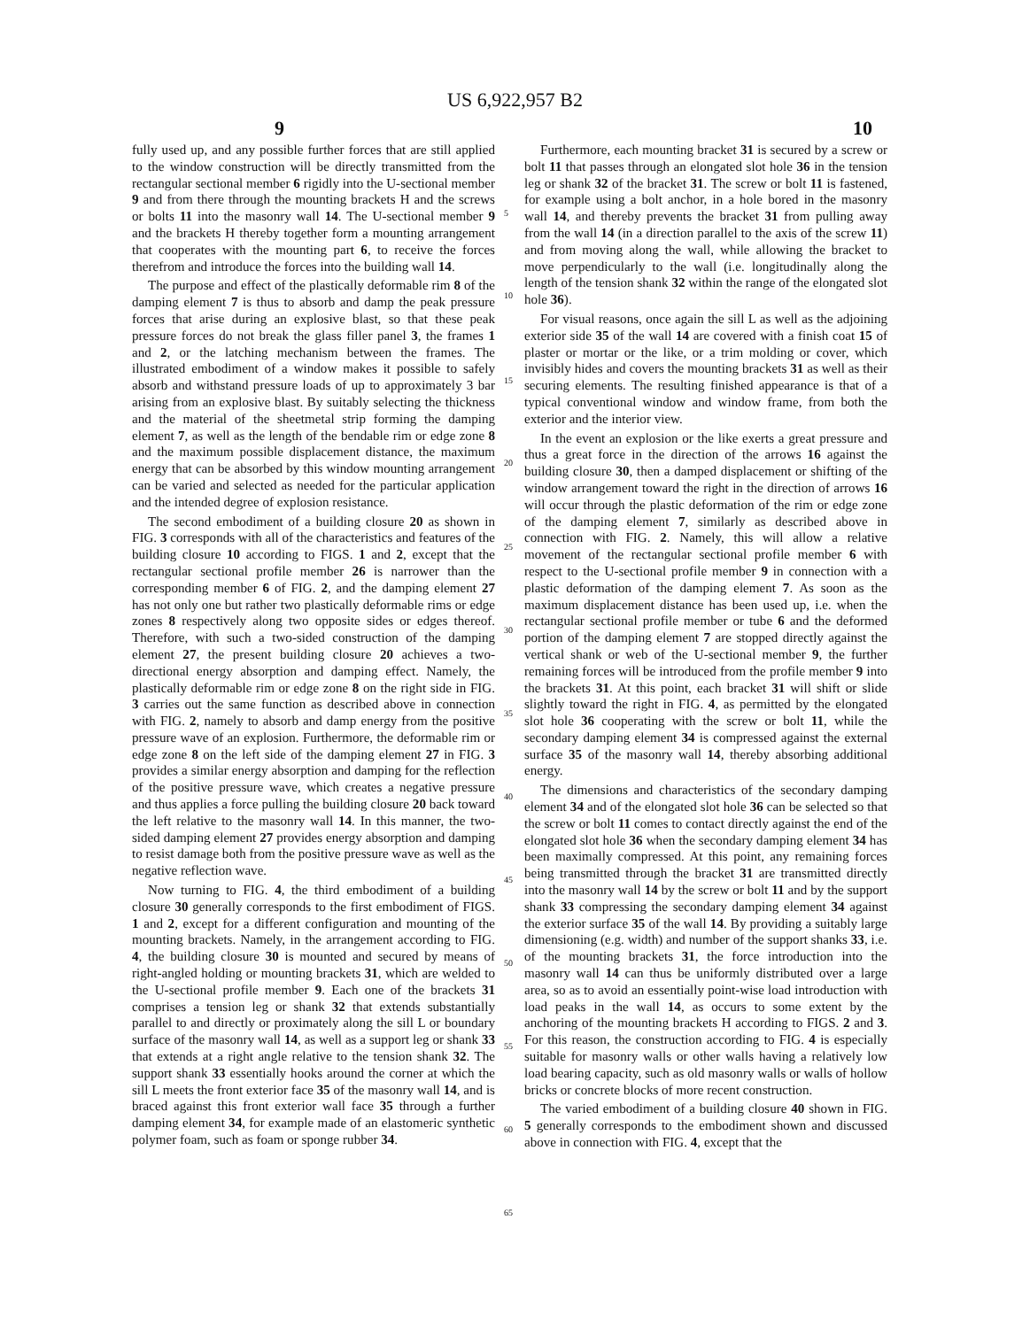US 6,922,957 B2
9 10
fully used up, and any possible further forces that are still applied to the window construction will be directly transmitted from the rectangular sectional member 6 rigidly into the U-sectional member 9 and from there through the mounting brackets H and the screws or bolts 11 into the masonry wall 14. The U-sectional member 9 and the brackets H thereby together form a mounting arrangement that cooperates with the mounting part 6, to receive the forces therefrom and introduce the forces into the building wall 14.
The purpose and effect of the plastically deformable rim 8 of the damping element 7 is thus to absorb and damp the peak pressure forces that arise during an explosive blast, so that these peak pressure forces do not break the glass filler panel 3, the frames 1 and 2, or the latching mechanism between the frames. The illustrated embodiment of a window makes it possible to safely absorb and withstand pressure loads of up to approximately 3 bar arising from an explosive blast. By suitably selecting the thickness and the material of the sheetmetal strip forming the damping element 7, as well as the length of the bendable rim or edge zone 8 and the maximum possible displacement distance, the maximum energy that can be absorbed by this window mounting arrangement can be varied and selected as needed for the particular application and the intended degree of explosion resistance.
The second embodiment of a building closure 20 as shown in FIG. 3 corresponds with all of the characteristics and features of the building closure 10 according to FIGS. 1 and 2, except that the rectangular sectional profile member 26 is narrower than the corresponding member 6 of FIG. 2, and the damping element 27 has not only one but rather two plastically deformable rims or edge zones 8 respectively along two opposite sides or edges thereof. Therefore, with such a two-sided construction of the damping element 27, the present building closure 20 achieves a two-directional energy absorption and damping effect. Namely, the plastically deformable rim or edge zone 8 on the right side in FIG. 3 carries out the same function as described above in connection with FIG. 2, namely to absorb and damp energy from the positive pressure wave of an explosion. Furthermore, the deformable rim or edge zone 8 on the left side of the damping element 27 in FIG. 3 provides a similar energy absorption and damping for the reflection of the positive pressure wave, which creates a negative pressure and thus applies a force pulling the building closure 20 back toward the left relative to the masonry wall 14. In this manner, the two-sided damping element 27 provides energy absorption and damping to resist damage both from the positive pressure wave as well as the negative reflection wave.
Now turning to FIG. 4, the third embodiment of a building closure 30 generally corresponds to the first embodiment of FIGS. 1 and 2, except for a different configuration and mounting of the mounting brackets. Namely, in the arrangement according to FIG. 4, the building closure 30 is mounted and secured by means of right-angled holding or mounting brackets 31, which are welded to the U-sectional profile member 9. Each one of the brackets 31 comprises a tension leg or shank 32 that extends substantially parallel to and directly or proximately along the sill L or boundary surface of the masonry wall 14, as well as a support leg or shank 33 that extends at a right angle relative to the tension shank 32. The support shank 33 essentially hooks around the corner at which the sill L meets the front exterior face 35 of the masonry wall 14, and is braced against this front exterior wall face 35 through a further damping element 34, for example made of an elastomeric synthetic polymer foam, such as foam or sponge rubber 34.
5
10
15
20
25
30
35
40
45
50
55
60
65
Furthermore, each mounting bracket 31 is secured by a screw or bolt 11 that passes through an elongated slot hole 36 in the tension leg or shank 32 of the bracket 31. The screw or bolt 11 is fastened, for example using a bolt anchor, in a hole bored in the masonry wall 14, and thereby prevents the bracket 31 from pulling away from the wall 14 (in a direction parallel to the axis of the screw 11) and from moving along the wall, while allowing the bracket to move perpendicularly to the wall (i.e. longitudinally along the length of the tension shank 32 within the range of the elongated slot hole 36).
For visual reasons, once again the sill L as well as the adjoining exterior side 35 of the wall 14 are covered with a finish coat 15 of plaster or mortar or the like, or a trim molding or cover, which invisibly hides and covers the mounting brackets 31 as well as their securing elements. The resulting finished appearance is that of a typical conventional window and window frame, from both the exterior and the interior view.
In the event an explosion or the like exerts a great pressure and thus a great force in the direction of the arrows 16 against the building closure 30, then a damped displacement or shifting of the window arrangement toward the right in the direction of arrows 16 will occur through the plastic deformation of the rim or edge zone of the damping element 7, similarly as described above in connection with FIG. 2. Namely, this will allow a relative movement of the rectangular sectional profile member 6 with respect to the U-sectional profile member 9 in connection with a plastic deformation of the damping element 7. As soon as the maximum displacement distance has been used up, i.e. when the rectangular sectional profile member or tube 6 and the deformed portion of the damping element 7 are stopped directly against the vertical shank or web of the U-sectional member 9, the further remaining forces will be introduced from the profile member 9 into the brackets 31. At this point, each bracket 31 will shift or slide slightly toward the right in FIG. 4, as permitted by the elongated slot hole 36 cooperating with the screw or bolt 11, while the secondary damping element 34 is compressed against the external surface 35 of the masonry wall 14, thereby absorbing additional energy.
The dimensions and characteristics of the secondary damping element 34 and of the elongated slot hole 36 can be selected so that the screw or bolt 11 comes to contact directly against the end of the elongated slot hole 36 when the secondary damping element 34 has been maximally compressed. At this point, any remaining forces being transmitted through the bracket 31 are transmitted directly into the masonry wall 14 by the screw or bolt 11 and by the support shank 33 compressing the secondary damping element 34 against the exterior surface 35 of the wall 14. By providing a suitably large dimensioning (e.g. width) and number of the support shanks 33, i.e. of the mounting brackets 31, the force introduction into the masonry wall 14 can thus be uniformly distributed over a large area, so as to avoid an essentially point-wise load introduction with load peaks in the wall 14, as occurs to some extent by the anchoring of the mounting brackets H according to FIGS. 2 and 3. For this reason, the construction according to FIG. 4 is especially suitable for masonry walls or other walls having a relatively low load bearing capacity, such as old masonry walls or walls of hollow bricks or concrete blocks of more recent construction.
The varied embodiment of a building closure 40 shown in FIG. 5 generally corresponds to the embodiment shown and discussed above in connection with FIG. 4, except that the